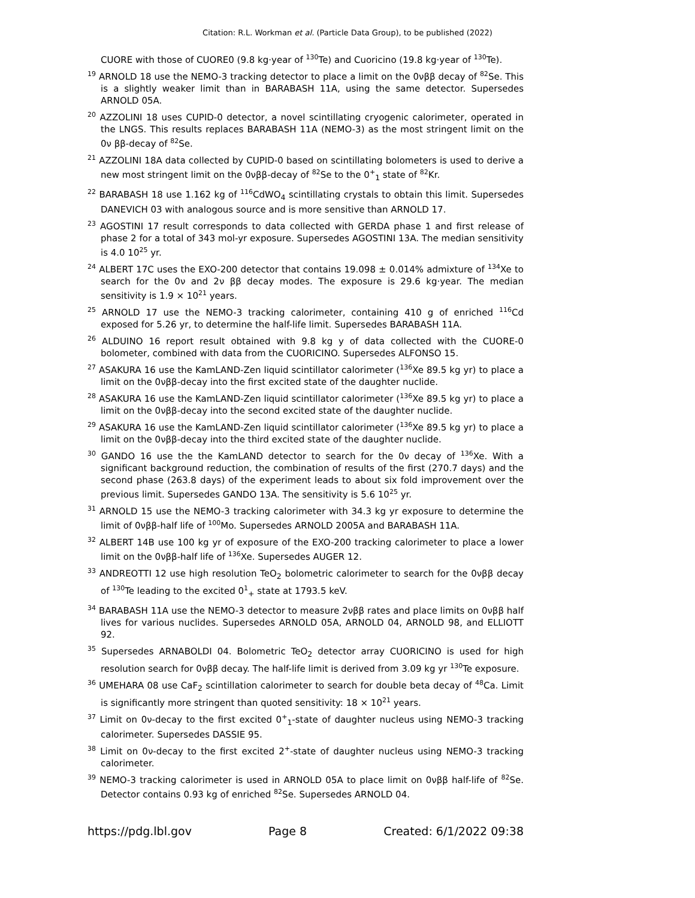Citation: R.L. Workman et al. (Particle Data Group), to be published (2022)
CUORE with those of CUORE0 (9.8 kg·year of <sup>130</sup>Te) and Cuoricino (19.8 kg·year of <sup>130</sup>Te).
<sup>19</sup> ARNOLD 18 use the NEMO-3 tracking detector to place a limit on the 0νββ decay of <sup>82</sup>Se. This is a slightly weaker limit than in BARABASH 11A, using the same detector. Supersedes ARNOLD 05A.
<sup>20</sup> AZZOLINI 18 uses CUPID-0 detector, a novel scintillating cryogenic calorimeter, operated in the LNGS. This results replaces BARABASH 11A (NEMO-3) as the most stringent limit on the 0ν ββ-decay of <sup>82</sup>Se.
<sup>21</sup> AZZOLINI 18A data collected by CUPID-0 based on scintillating bolometers is used to derive a new most stringent limit on the 0νββ-decay of <sup>82</sup>Se to the 0<sup>+</sup><sub>1</sub> state of <sup>82</sup>Kr.
<sup>22</sup> BARABASH 18 use 1.162 kg of <sup>116</sup>CdWO<sub>4</sub> scintillating crystals to obtain this limit. Supersedes DANEVICH 03 with analogous source and is more sensitive than ARNOLD 17.
<sup>23</sup> AGOSTINI 17 result corresponds to data collected with GERDA phase 1 and first release of phase 2 for a total of 343 mol-yr exposure. Supersedes AGOSTINI 13A. The median sensitivity is 4.0 10<sup>25</sup> yr.
<sup>24</sup> ALBERT 17C uses the EXO-200 detector that contains 19.098 ± 0.014% admixture of <sup>134</sup>Xe to search for the 0ν and 2ν ββ decay modes. The exposure is 29.6 kg·year. The median sensitivity is 1.9 × 10<sup>21</sup> years.
<sup>25</sup> ARNOLD 17 use the NEMO-3 tracking calorimeter, containing 410 g of enriched <sup>116</sup>Cd exposed for 5.26 yr, to determine the half-life limit. Supersedes BARABASH 11A.
<sup>26</sup> ALDUINO 16 report result obtained with 9.8 kg y of data collected with the CUORE-0 bolometer, combined with data from the CUORICINO. Supersedes ALFONSO 15.
<sup>27</sup> ASAKURA 16 use the KamLAND-Zen liquid scintillator calorimeter (<sup>136</sup>Xe 89.5 kg yr) to place a limit on the 0νββ-decay into the first excited state of the daughter nuclide.
<sup>28</sup> ASAKURA 16 use the KamLAND-Zen liquid scintillator calorimeter (<sup>136</sup>Xe 89.5 kg yr) to place a limit on the 0νββ-decay into the second excited state of the daughter nuclide.
<sup>29</sup> ASAKURA 16 use the KamLAND-Zen liquid scintillator calorimeter (<sup>136</sup>Xe 89.5 kg yr) to place a limit on the 0νββ-decay into the third excited state of the daughter nuclide.
<sup>30</sup> GANDO 16 use the the KamLAND detector to search for the 0ν decay of <sup>136</sup>Xe. With a significant background reduction, the combination of results of the first (270.7 days) and the second phase (263.8 days) of the experiment leads to about six fold improvement over the previous limit. Supersedes GANDO 13A. The sensitivity is 5.6 10<sup>25</sup> yr.
<sup>31</sup> ARNOLD 15 use the NEMO-3 tracking calorimeter with 34.3 kg yr exposure to determine the limit of 0νββ-half life of <sup>100</sup>Mo. Supersedes ARNOLD 2005A and BARABASH 11A.
<sup>32</sup> ALBERT 14B use 100 kg yr of exposure of the EXO-200 tracking calorimeter to place a lower limit on the 0νββ-half life of <sup>136</sup>Xe. Supersedes AUGER 12.
<sup>33</sup> ANDREOTTI 12 use high resolution TeO<sub>2</sub> bolometric calorimeter to search for the 0νββ decay of <sup>130</sup>Te leading to the excited 0<sup>1</sup><sub>+</sub> state at 1793.5 keV.
<sup>34</sup> BARABASH 11A use the NEMO-3 detector to measure 2νββ rates and place limits on 0νββ half lives for various nuclides. Supersedes ARNOLD 05A, ARNOLD 04, ARNOLD 98, and ELLIOTT 92.
<sup>35</sup> Supersedes ARNABOLDI 04. Bolometric TeO<sub>2</sub> detector array CUORICINO is used for high resolution search for 0νββ decay. The half-life limit is derived from 3.09 kg yr <sup>130</sup>Te exposure.
<sup>36</sup> UMEHARA 08 use CaF<sub>2</sub> scintillation calorimeter to search for double beta decay of <sup>48</sup>Ca. Limit is significantly more stringent than quoted sensitivity: 18 × 10<sup>21</sup> years.
<sup>37</sup> Limit on 0ν-decay to the first excited 0<sup>+</sup><sub>1</sub>-state of daughter nucleus using NEMO-3 tracking calorimeter. Supersedes DASSIE 95.
<sup>38</sup> Limit on 0ν-decay to the first excited 2<sup>+</sup>-state of daughter nucleus using NEMO-3 tracking calorimeter.
<sup>39</sup> NEMO-3 tracking calorimeter is used in ARNOLD 05A to place limit on 0νββ half-life of <sup>82</sup>Se. Detector contains 0.93 kg of enriched <sup>82</sup>Se. Supersedes ARNOLD 04.
https://pdg.lbl.gov Page 8 Created: 6/1/2022 09:38